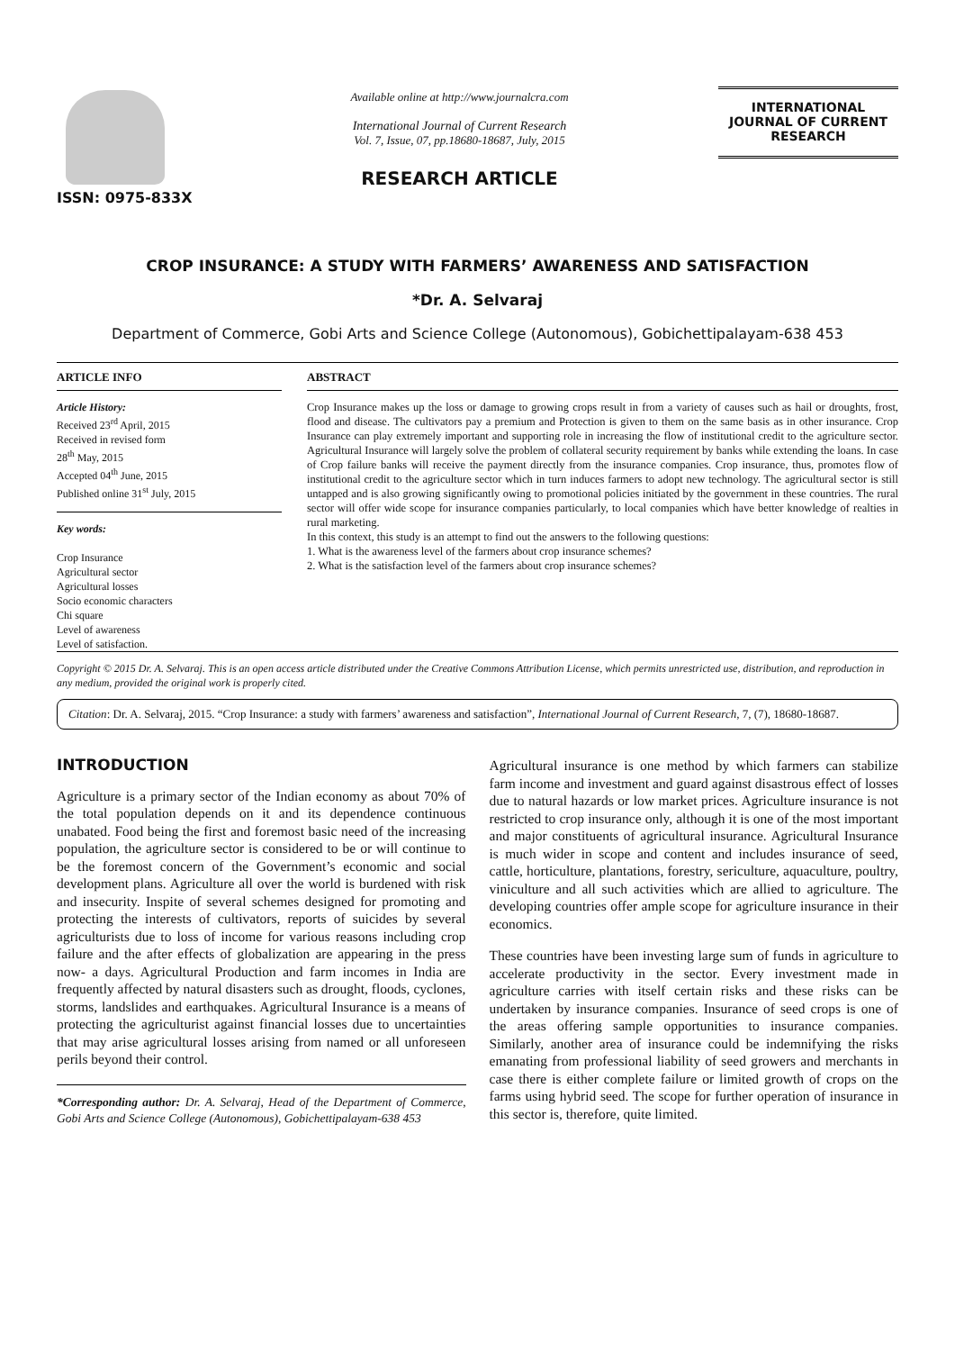ISSN: 0975-833X
Available online at http://www.journalcra.com
International Journal of Current Research
Vol. 7, Issue, 07, pp.18680-18687, July, 2015
RESEARCH ARTICLE
INTERNATIONAL JOURNAL OF CURRENT RESEARCH
CROP INSURANCE: A STUDY WITH FARMERS’ AWARENESS AND SATISFACTION
*Dr. A. Selvaraj
Department of Commerce, Gobi Arts and Science College (Autonomous), Gobichettipalayam-638 453
ARTICLE INFO
Article History:
Received 23<sup>rd</sup> April, 2015
Received in revised form
28<sup>th</sup> May, 2015
Accepted 04<sup>th</sup> June, 2015
Published online 31<sup>st</sup> July, 2015
Key words:
Crop Insurance
Agricultural sector
Agricultural losses
Socio economic characters
Chi square
Level of awareness
Level of satisfaction.
ABSTRACT
Crop Insurance makes up the loss or damage to growing crops result in from a variety of causes such as hail or droughts, frost, flood and disease. The cultivators pay a premium and Protection is given to them on the same basis as in other insurance. Crop Insurance can play extremely important and supporting role in increasing the flow of institutional credit to the agriculture sector. Agricultural Insurance will largely solve the problem of collateral security requirement by banks while extending the loans. In case of Crop failure banks will receive the payment directly from the insurance companies. Crop insurance, thus, promotes flow of institutional credit to the agriculture sector which in turn induces farmers to adopt new technology. The agricultural sector is still untapped and is also growing significantly owing to promotional policies initiated by the government in these countries. The rural sector will offer wide scope for insurance companies particularly, to local companies which have better knowledge of realties in rural marketing.
In this context, this study is an attempt to find out the answers to the following questions:
1. What is the awareness level of the farmers about crop insurance schemes?
2. What is the satisfaction level of the farmers about crop insurance schemes?
Copyright © 2015 Dr. A. Selvaraj. This is an open access article distributed under the Creative Commons Attribution License, which permits unrestricted use, distribution, and reproduction in any medium, provided the original work is properly cited.
Citation: Dr. A. Selvaraj, 2015. “Crop Insurance: a study with farmers’ awareness and satisfaction”, International Journal of Current Research, 7, (7), 18680-18687.
INTRODUCTION
Agriculture is a primary sector of the Indian economy as about 70% of the total population depends on it and its dependence continuous unabated. Food being the first and foremost basic need of the increasing population, the agriculture sector is considered to be or will continue to be the foremost concern of the Government’s economic and social development plans. Agriculture all over the world is burdened with risk and insecurity. Inspite of several schemes designed for promoting and protecting the interests of cultivators, reports of suicides by several agriculturists due to loss of income for various reasons including crop failure and the after effects of globalization are appearing in the press now- a days. Agricultural Production and farm incomes in India are frequently affected by natural disasters such as drought, floods, cyclones, storms, landslides and earthquakes. Agricultural Insurance is a means of protecting the agriculturist against financial losses due to uncertainties that may arise agricultural losses arising from named or all unforeseen perils beyond their control.
*Corresponding author: Dr. A. Selvaraj, Head of the Department of Commerce, Gobi Arts and Science College (Autonomous), Gobichettipalayam-638 453
Agricultural insurance is one method by which farmers can stabilize farm income and investment and guard against disastrous effect of losses due to natural hazards or low market prices. Agriculture insurance is not restricted to crop insurance only, although it is one of the most important and major constituents of agricultural insurance. Agricultural Insurance is much wider in scope and content and includes insurance of seed, cattle, horticulture, plantations, forestry, sericulture, aquaculture, poultry, viniculture and all such activities which are allied to agriculture. The developing countries offer ample scope for agriculture insurance in their economics.
These countries have been investing large sum of funds in agriculture to accelerate productivity in the sector. Every investment made in agriculture carries with itself certain risks and these risks can be undertaken by insurance companies. Insurance of seed crops is one of the areas offering sample opportunities to insurance companies. Similarly, another area of insurance could be indemnifying the risks emanating from professional liability of seed growers and merchants in case there is either complete failure or limited growth of crops on the farms using hybrid seed. The scope for further operation of insurance in this sector is, therefore, quite limited.